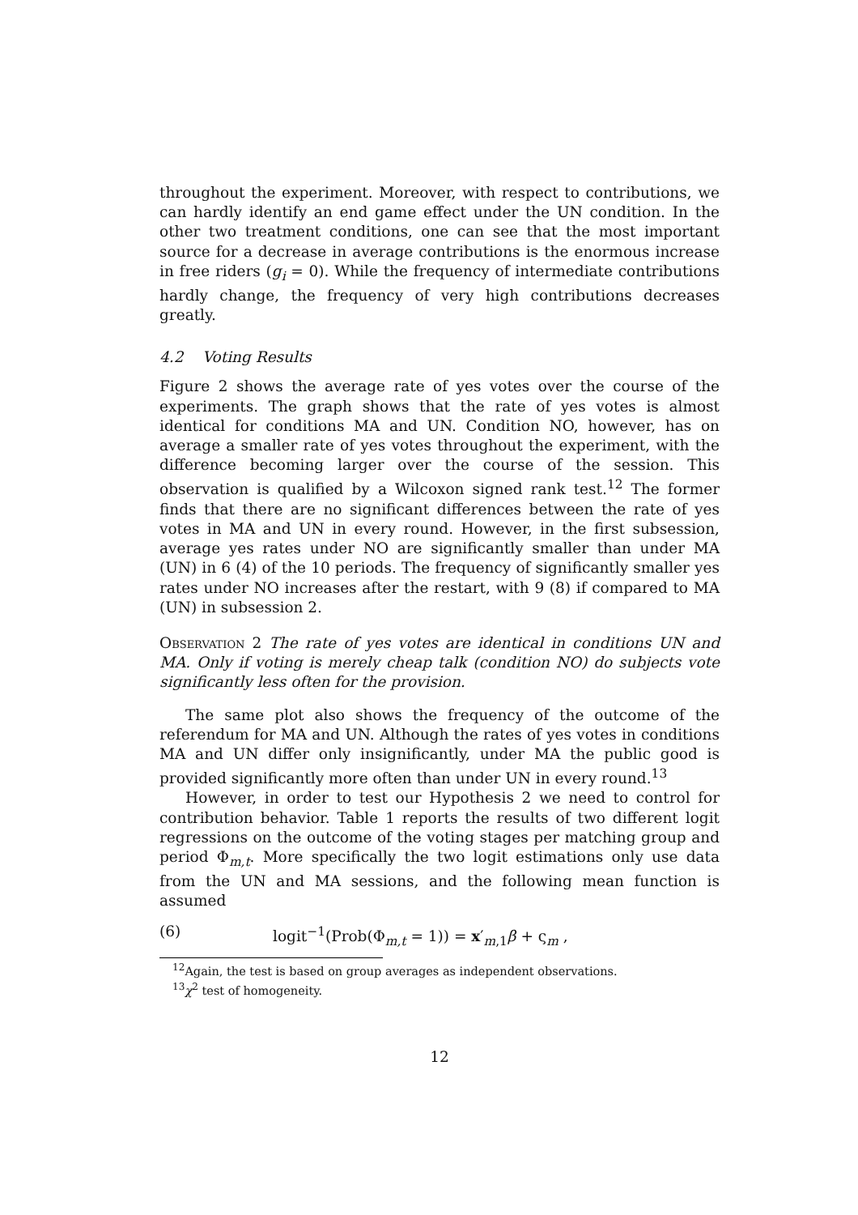throughout the experiment. Moreover, with respect to contributions, we can hardly identify an end game effect under the UN condition. In the other two treatment conditions, one can see that the most important source for a decrease in average contributions is the enormous increase in free riders (g<sub>i</sub> = 0). While the frequency of intermediate contributions hardly change, the frequency of very high contributions decreases greatly.
4.2 Voting Results
Figure 2 shows the average rate of yes votes over the course of the experiments. The graph shows that the rate of yes votes is almost identical for conditions MA and UN. Condition NO, however, has on average a smaller rate of yes votes throughout the experiment, with the difference becoming larger over the course of the session. This observation is qualified by a Wilcoxon signed rank test.<sup>12</sup> The former finds that there are no significant differences between the rate of yes votes in MA and UN in every round. However, in the first subsession, average yes rates under NO are significantly smaller than under MA (UN) in 6 (4) of the 10 periods. The frequency of significantly smaller yes rates under NO increases after the restart, with 9 (8) if compared to MA (UN) in subsession 2.
Observation 2 The rate of yes votes are identical in conditions UN and MA. Only if voting is merely cheap talk (condition NO) do subjects vote significantly less often for the provision.
The same plot also shows the frequency of the outcome of the referendum for MA and UN. Although the rates of yes votes in conditions MA and UN differ only insignificantly, under MA the public good is provided significantly more often than under UN in every round.<sup>13</sup>
However, in order to test our Hypothesis 2 we need to control for contribution behavior. Table 1 reports the results of two different logit regressions on the outcome of the voting stages per matching group and period Φ<sub>m,t</sub>. More specifically the two logit estimations only use data from the UN and MA sessions, and the following mean function is assumed
(6) logit<sup>−1</sup>(Prob(Φ<sub>m,t</sub> = 1)) = x′<sub>m,1</sub>β + ς<sub>m</sub> ,
<sup>12</sup> Again, the test is based on group averages as independent observations.
<sup>13</sup> χ<sup>2</sup> test of homogeneity.
12